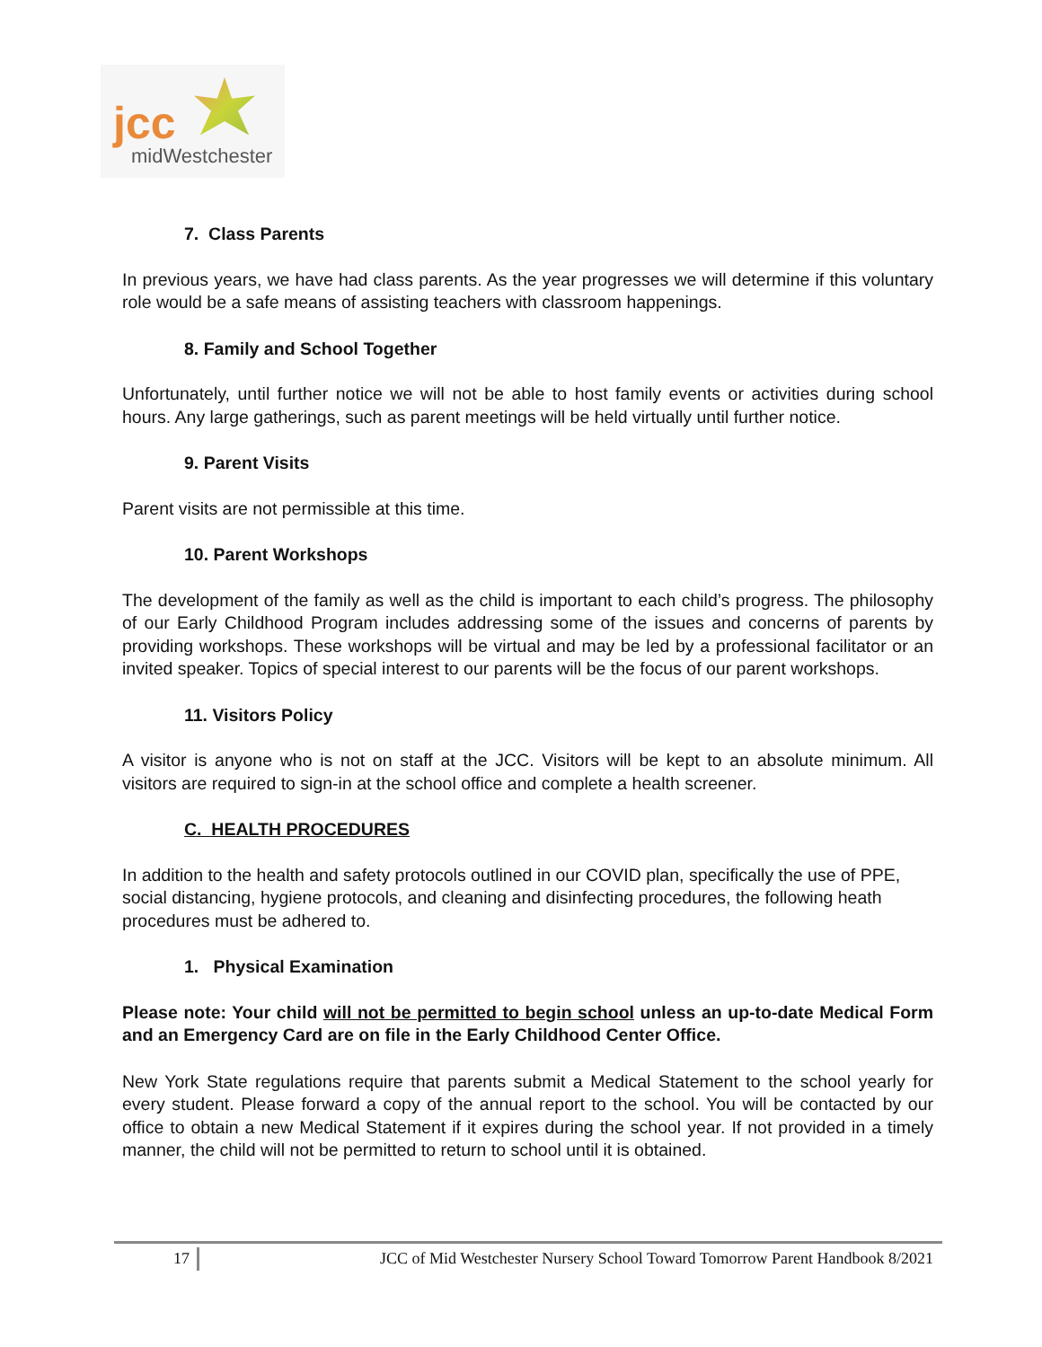jcc
midWestchester
7. Class Parents
In previous years, we have had class parents. As the year progresses we will determine if this voluntary role would be a safe means of assisting teachers with classroom happenings.
8. Family and School Together
Unfortunately, until further notice we will not be able to host family events or activities during school hours. Any large gatherings, such as parent meetings will be held virtually until further notice.
9. Parent Visits
Parent visits are not permissible at this time.
10. Parent Workshops
The development of the family as well as the child is important to each child’s progress. The philosophy of our Early Childhood Program includes addressing some of the issues and concerns of parents by providing workshops. These workshops will be virtual and may be led by a professional facilitator or an invited speaker. Topics of special interest to our parents will be the focus of our parent workshops.
11. Visitors Policy
A visitor is anyone who is not on staff at the JCC. Visitors will be kept to an absolute minimum. All visitors are required to sign-in at the school office and complete a health screener.
C. HEALTH PROCEDURES
In addition to the health and safety protocols outlined in our COVID plan, specifically the use of PPE, social distancing, hygiene protocols, and cleaning and disinfecting procedures, the following heath procedures must be adhered to.
1. Physical Examination
Please note: Your child will not be permitted to begin school unless an up-to-date Medical Form and an Emergency Card are on file in the Early Childhood Center Office.
New York State regulations require that parents submit a Medical Statement to the school yearly for every student. Please forward a copy of the annual report to the school. You will be contacted by our office to obtain a new Medical Statement if it expires during the school year. If not provided in a timely manner, the child will not be permitted to return to school until it is obtained.
17 JCC of Mid Westchester Nursery School Toward Tomorrow Parent Handbook 8/2021